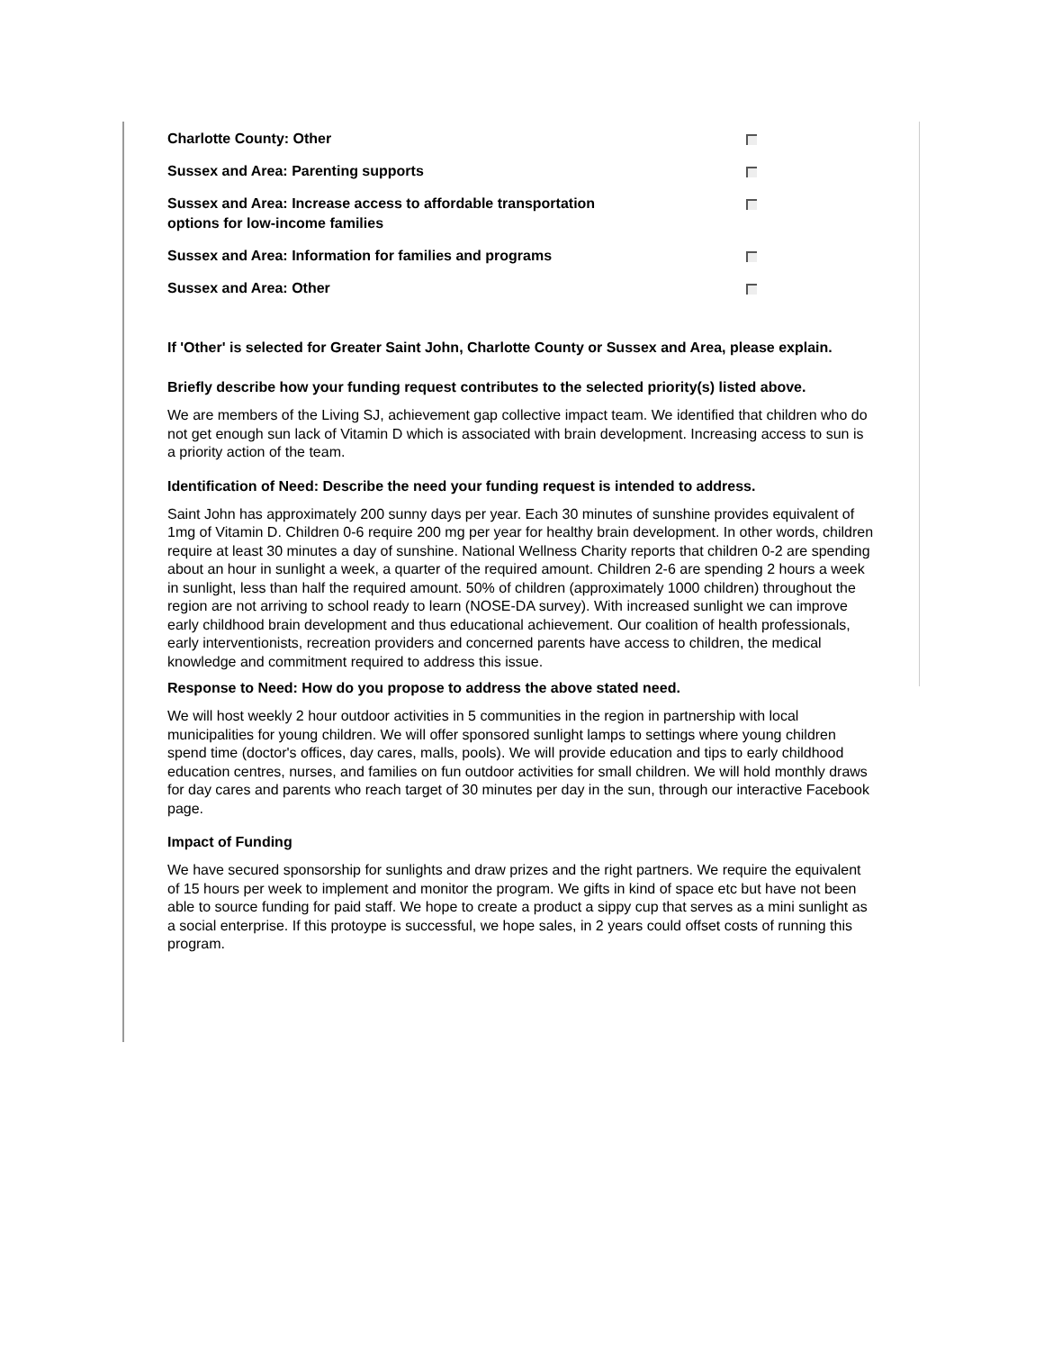Charlotte County: Other
Sussex and Area: Parenting supports
Sussex and Area: Increase access to affordable transportation
options for low-income families
Sussex and Area: Information for families and programs
Sussex and Area: Other
If 'Other' is selected for Greater Saint John, Charlotte County or Sussex and Area, please explain.
Briefly describe how your funding request contributes to the selected priority(s) listed above.
We are members of the Living SJ, achievement gap collective impact team. We identified that children who do not get enough sun lack of Vitamin D which is associated with brain development. Increasing access to sun is a priority action of the team.
Identification of Need: Describe the need your funding request is intended to address.
Saint John has approximately 200 sunny days per year. Each 30 minutes of sunshine provides equivalent of 1mg of Vitamin D. Children 0-6 require 200 mg per year for healthy brain development. In other words, children require at least 30 minutes a day of sunshine. National Wellness Charity reports that children 0-2 are spending about an hour in sunlight a week, a quarter of the required amount. Children 2-6 are spending 2 hours a week in sunlight, less than half the required amount. 50% of children (approximately 1000 children) throughout the region are not arriving to school ready to learn (NOSE-DA survey). With increased sunlight we can improve early childhood brain development and thus educational achievement. Our coalition of health professionals, early interventionists, recreation providers and concerned parents have access to children, the medical knowledge and commitment required to address this issue.
Response to Need: How do you propose to address the above stated need.
We will host weekly 2 hour outdoor activities in 5 communities in the region in partnership with local municipalities for young children. We will offer sponsored sunlight lamps to settings where young children spend time (doctor's offices, day cares, malls, pools). We will provide education and tips to early childhood education centres, nurses, and families on fun outdoor activities for small children. We will hold monthly draws for day cares and parents who reach target of 30 minutes per day in the sun, through our interactive Facebook page.
Impact of Funding
We have secured sponsorship for sunlights and draw prizes and the right partners. We require the equivalent of 15 hours per week to implement and monitor the program. We gifts in kind of space etc but have not been able to source funding for paid staff. We hope to create a product a sippy cup that serves as a mini sunlight as a social enterprise. If this protoype is successful, we hope sales, in 2 years could offset costs of running this program.